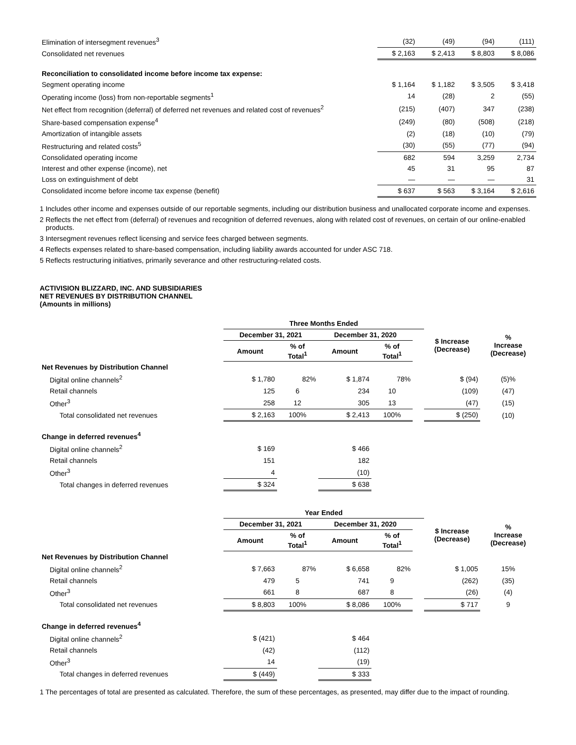| Elimination of intersegment revenues<sup>3</sup> | (32) | (49) | (94) | (111) |
| Consolidated net revenues | $ 2,163 | $ 2,413 | $ 8,803 | $ 8,086 |
| Reconciliation to consolidated income before income tax expense: | | | | |
| Segment operating income | $ 1,164 | $ 1,182 | $ 3,505 | $ 3,418 |
| Operating income (loss) from non-reportable segments<sup>1</sup> | 14 | (28) | 2 | (55) |
| Net effect from recognition (deferral) of deferred net revenues and related cost of revenues<sup>2</sup> | (215) | (407) | 347 | (238) |
| Share-based compensation expense<sup>4</sup> | (249) | (80) | (508) | (218) |
| Amortization of intangible assets | (2) | (18) | (10) | (79) |
| Restructuring and related costs<sup>5</sup> | (30) | (55) | (77) | (94) |
| Consolidated operating income | 682 | 594 | 3,259 | 2,734 |
| Interest and other expense (income), net | 45 | 31 | 95 | 87 |
| Loss on extinguishment of debt | — | — | — | 31 |
| Consolidated income before income tax expense (benefit) | $ 637 | $ 563 | $ 3,164 | $ 2,616 |
1 Includes other income and expenses outside of our reportable segments, including our distribution business and unallocated corporate income and expenses.
2 Reflects the net effect from (deferral) of revenues and recognition of deferred revenues, along with related cost of revenues, on certain of our online-enabled products.
3 Intersegment revenues reflect licensing and service fees charged between segments.
4 Reflects expenses related to share-based compensation, including liability awards accounted for under ASC 718.
5 Reflects restructuring initiatives, primarily severance and other restructuring-related costs.
ACTIVISION BLIZZARD, INC. AND SUBSIDIARIES
NET REVENUES BY DISTRIBUTION CHANNEL
(Amounts in millions)
| | Three Months Ended | | | | | | | |
| | December 31, 2021 | | December 31, 2020 | | | | $ Increase (Decrease) | % Increase (Decrease) |
| | Amount | % of Total<sup>1</sup> | Amount | % of Total<sup>1</sup> | | | | |
| Net Revenues by Distribution Channel | | | | | | | | |
| Digital online channels<sup>2</sup> | $ 1,780 | 82% | $ 1,874 | 78% | | | $ (94) | (5)% |
| Retail channels | 125 | 6 | 234 | 10 | | | (109) | (47) |
| Other<sup>3</sup> | 258 | 12 | 305 | 13 | | | (47) | (15) |
| Total consolidated net revenues | $ 2,163 | 100% | $ 2,413 | 100% | | | $ (250) | (10) |
| Change in deferred revenues<sup>4</sup> | | | | | | | | |
| Digital online channels<sup>2</sup> | $ 169 | | $ 466 | | | | | |
| Retail channels | 151 | | 182 | | | | | |
| Other<sup>3</sup> | 4 | | (10) | | | | | |
| Total changes in deferred revenues | $ 324 | | $ 638 | | | | | |
| | Year Ended | | | | | | | |
| | December 31, 2021 | | December 31, 2020 | | | | $ Increase (Decrease) | % Increase (Decrease) |
| | Amount | % of Total<sup>1</sup> | Amount | % of Total<sup>1</sup> | | | | |
| Net Revenues by Distribution Channel | | | | | | | | |
| Digital online channels<sup>2</sup> | $ 7,663 | 87% | $ 6,658 | 82% | | | $ 1,005 | 15% |
| Retail channels | 479 | 5 | 741 | 9 | | | (262) | (35) |
| Other<sup>3</sup> | 661 | 8 | 687 | 8 | | | (26) | (4) |
| Total consolidated net revenues | $ 8,803 | 100% | $ 8,086 | 100% | | | $ 717 | 9 |
| Change in deferred revenues<sup>4</sup> | | | | | | | | |
| Digital online channels<sup>2</sup> | $ (421) | | $ 464 | | | | | |
| Retail channels | (42) | | (112) | | | | | |
| Other<sup>3</sup> | 14 | | (19) | | | | | |
| Total changes in deferred revenues | $ (449) | | $ 333 | | | | | |
1 The percentages of total are presented as calculated. Therefore, the sum of these percentages, as presented, may differ due to the impact of rounding.